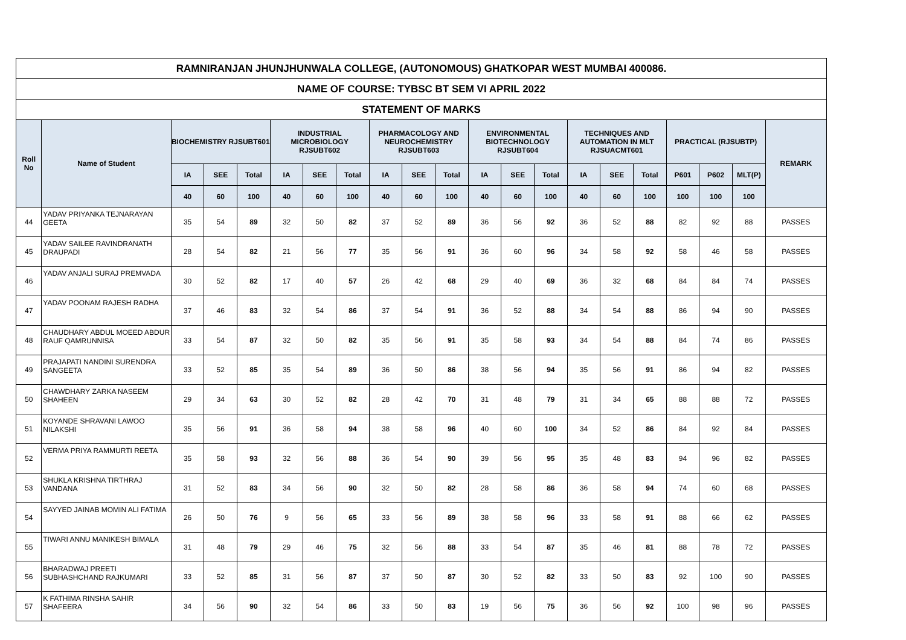| RAMNIRANJAN JHUNJHUNWALA COLLEGE, (AUTONOMOUS) GHATKOPAR WEST MUMBAI 400086. | | | | | | | | | | | | | | | | | | | | |
| --- | --- | --- | --- | --- | --- | --- | --- | --- | --- | --- | --- | --- | --- | --- | --- | --- | --- | --- | --- | --- |
| NAME OF COURSE: TYBSC BT SEM VI APRIL 2022 | | | | | | | | | | | | | | | | | | | | |
| STATEMENT OF MARKS | | | | | | | | | | | | | | | | | | | | |
| Roll No | Name of Student | BIOCHEMISTRY RJSUBT601 | | | INDUSTRIAL MICROBIOLOGY RJSUBT602 | | | PHARMACOLOGY AND NEUROCHEMISTRY RJSUBT603 | | | ENVIRONMENTAL BIOTECHNOLOGY RJSUBT604 | | | TECHNIQUES AND AUTOMATION IN MLT RJSUACMT601 | | | PRACTICAL (RJSUBTP) | | | REMARK |
| | | IA | SEE | Total | IA | SEE | Total | IA | SEE | Total | IA | SEE | Total | IA | SEE | Total | P601 | P602 | MLT(P) | |
| | | 40 | 60 | 100 | 40 | 60 | 100 | 40 | 60 | 100 | 40 | 60 | 100 | 40 | 60 | 100 | 100 | 100 | 100 | |
| 44 | YADAV PRIYANKA TEJNARAYAN GEETA | 35 | 54 | 89 | 32 | 50 | 82 | 37 | 52 | 89 | 36 | 56 | 92 | 36 | 52 | 88 | 82 | 92 | 88 | PASSES |
| 45 | YADAV SAILEE RAVINDRANATH DRAUPADI | 28 | 54 | 82 | 21 | 56 | 77 | 35 | 56 | 91 | 36 | 60 | 96 | 34 | 58 | 92 | 58 | 46 | 58 | PASSES |
| 46 | YADAV ANJALI SURAJ PREMVADA | 30 | 52 | 82 | 17 | 40 | 57 | 26 | 42 | 68 | 29 | 40 | 69 | 36 | 32 | 68 | 84 | 84 | 74 | PASSES |
| 47 | YADAV POONAM RAJESH RADHA | 37 | 46 | 83 | 32 | 54 | 86 | 37 | 54 | 91 | 36 | 52 | 88 | 34 | 54 | 88 | 86 | 94 | 90 | PASSES |
| 48 | CHAUDHARY ABDUL MOEED ABDUR RAUF QAMRUNNISA | 33 | 54 | 87 | 32 | 50 | 82 | 35 | 56 | 91 | 35 | 58 | 93 | 34 | 54 | 88 | 84 | 74 | 86 | PASSES |
| 49 | PRAJAPATI NANDINI SURENDRA SANGEETA | 33 | 52 | 85 | 35 | 54 | 89 | 36 | 50 | 86 | 38 | 56 | 94 | 35 | 56 | 91 | 86 | 94 | 82 | PASSES |
| 50 | CHAWDHARY ZARKA NASEEM SHAHEEN | 29 | 34 | 63 | 30 | 52 | 82 | 28 | 42 | 70 | 31 | 48 | 79 | 31 | 34 | 65 | 88 | 88 | 72 | PASSES |
| 51 | KOYANDE SHRAVANI LAWOO NILAKSHI | 35 | 56 | 91 | 36 | 58 | 94 | 38 | 58 | 96 | 40 | 60 | 100 | 34 | 52 | 86 | 84 | 92 | 84 | PASSES |
| 52 | VERMA PRIYA RAMMURTI REETA | 35 | 58 | 93 | 32 | 56 | 88 | 36 | 54 | 90 | 39 | 56 | 95 | 35 | 48 | 83 | 94 | 96 | 82 | PASSES |
| 53 | SHUKLA KRISHNA TIRTHRAJ VANDANA | 31 | 52 | 83 | 34 | 56 | 90 | 32 | 50 | 82 | 28 | 58 | 86 | 36 | 58 | 94 | 74 | 60 | 68 | PASSES |
| 54 | SAYYED JAINAB MOMIN ALI FATIMA | 26 | 50 | 76 | 9 | 56 | 65 | 33 | 56 | 89 | 38 | 58 | 96 | 33 | 58 | 91 | 88 | 66 | 62 | PASSES |
| 55 | TIWARI ANNU MANIKESH BIMALA | 31 | 48 | 79 | 29 | 46 | 75 | 32 | 56 | 88 | 33 | 54 | 87 | 35 | 46 | 81 | 88 | 78 | 72 | PASSES |
| 56 | BHARADWAJ PREETI SUBHASHCHAND RAJKUMARI | 33 | 52 | 85 | 31 | 56 | 87 | 37 | 50 | 87 | 30 | 52 | 82 | 33 | 50 | 83 | 92 | 100 | 90 | PASSES |
| 57 | K FATHIMA RINSHA SAHIR SHAFEERA | 34 | 56 | 90 | 32 | 54 | 86 | 33 | 50 | 83 | 19 | 56 | 75 | 36 | 56 | 92 | 100 | 98 | 96 | PASSES |